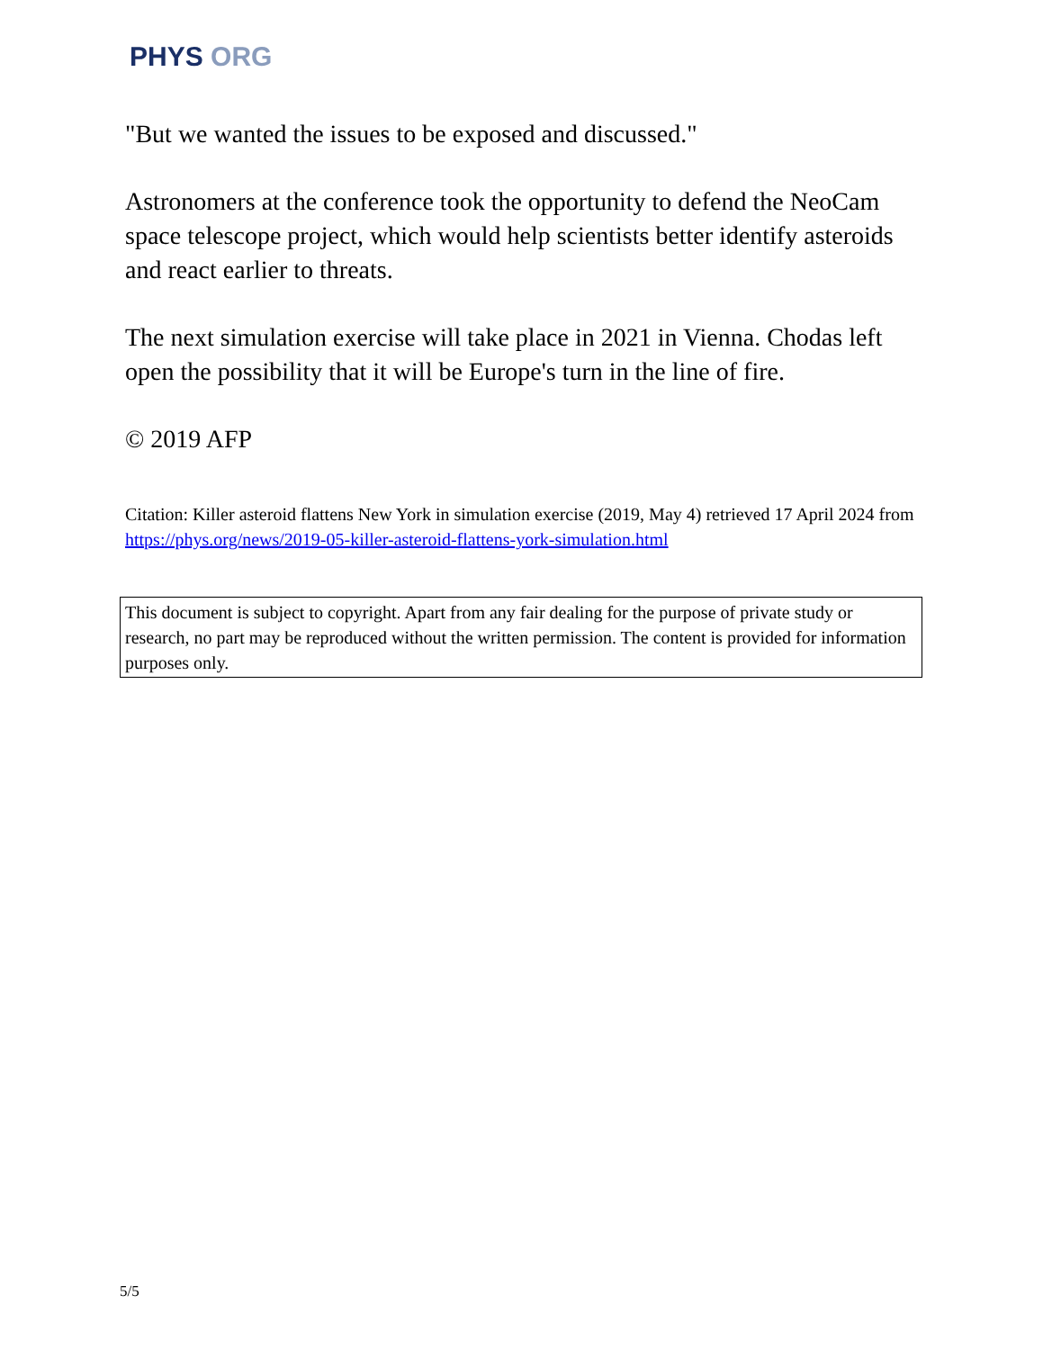PHYS ORG
"But we wanted the issues to be exposed and discussed."
Astronomers at the conference took the opportunity to defend the NeoCam space telescope project, which would help scientists better identify asteroids and react earlier to threats.
The next simulation exercise will take place in 2021 in Vienna. Chodas left open the possibility that it will be Europe's turn in the line of fire.
© 2019 AFP
Citation: Killer asteroid flattens New York in simulation exercise (2019, May 4) retrieved 17 April 2024 from https://phys.org/news/2019-05-killer-asteroid-flattens-york-simulation.html
This document is subject to copyright. Apart from any fair dealing for the purpose of private study or research, no part may be reproduced without the written permission. The content is provided for information purposes only.
5/5